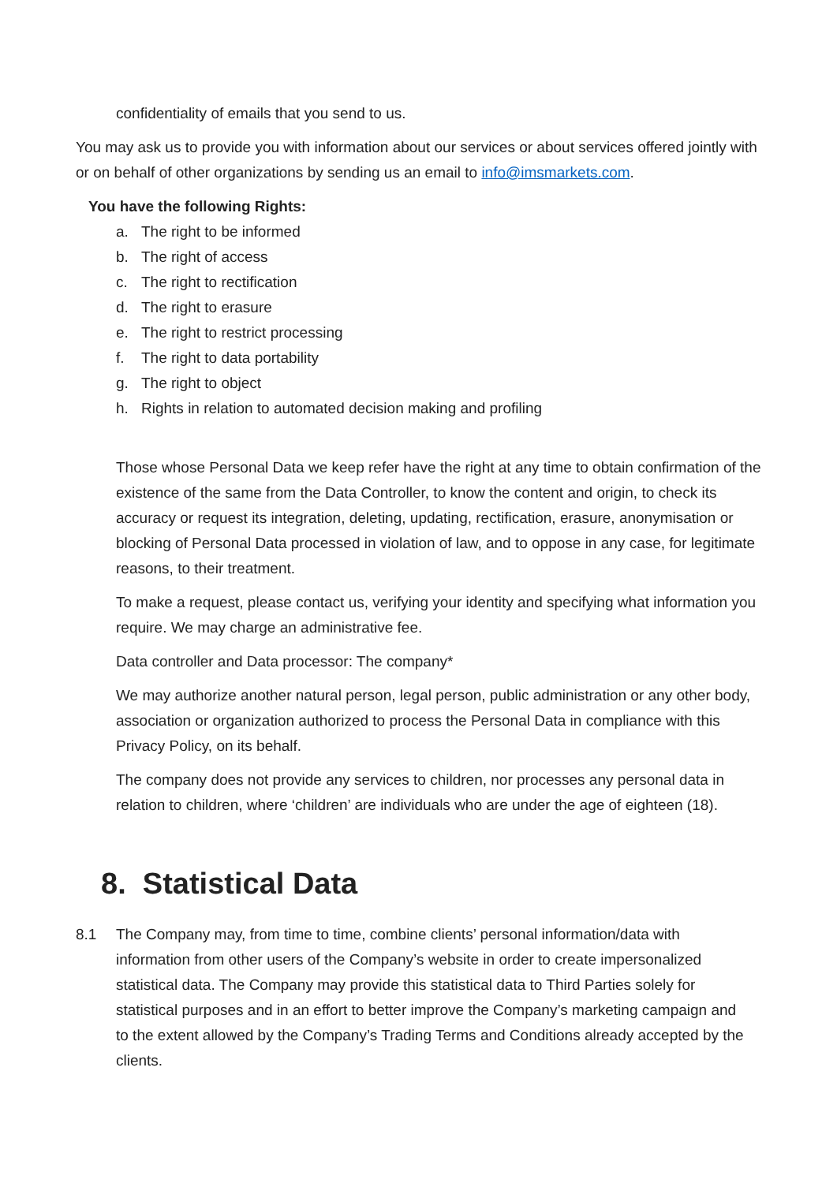confidentiality of emails that you send to us.
You may ask us to provide you with information about our services or about services offered jointly with or on behalf of other organizations by sending us an email to info@imsmarkets.com.
You have the following Rights:
a. The right to be informed
b. The right of access
c. The right to rectification
d. The right to erasure
e. The right to restrict processing
f. The right to data portability
g. The right to object
h. Rights in relation to automated decision making and profiling
Those whose Personal Data we keep refer have the right at any time to obtain confirmation of the existence of the same from the Data Controller, to know the content and origin, to check its accuracy or request its integration, deleting, updating, rectification, erasure, anonymisation or blocking of Personal Data processed in violation of law, and to oppose in any case, for legitimate reasons, to their treatment.
To make a request, please contact us, verifying your identity and specifying what information you require. We may charge an administrative fee.
Data controller and Data processor: The company*
We may authorize another natural person, legal person, public administration or any other body, association or organization authorized to process the Personal Data in compliance with this Privacy Policy, on its behalf.
The company does not provide any services to children, nor processes any personal data in relation to children, where ‘children’ are individuals who are under the age of eighteen (18).
8. Statistical Data
8.1 The Company may, from time to time, combine clients’ personal information/data with information from other users of the Company’s website in order to create impersonalized statistical data. The Company may provide this statistical data to Third Parties solely for statistical purposes and in an effort to better improve the Company’s marketing campaign and to the extent allowed by the Company’s Trading Terms and Conditions already accepted by the clients.